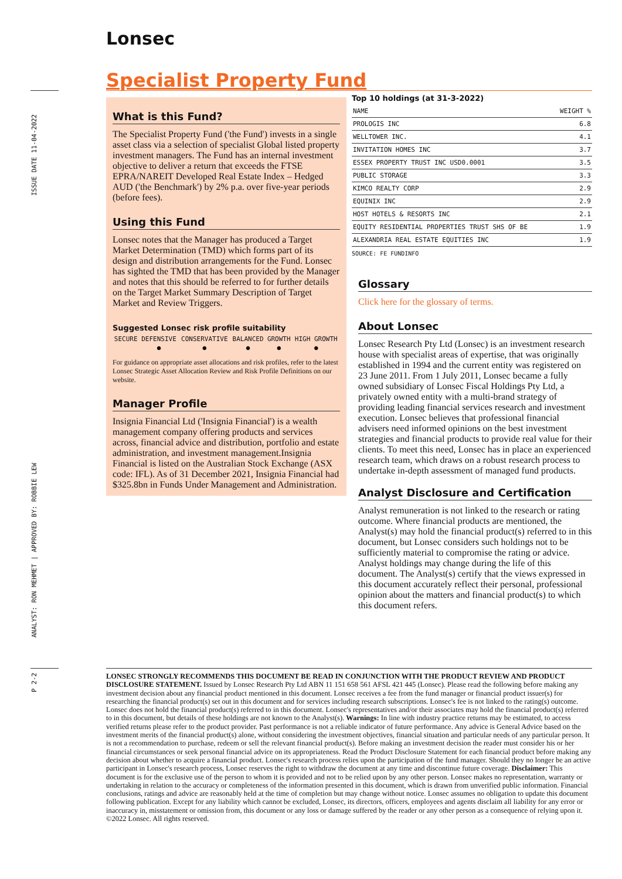ISSUE DATE 11-04-2022
ANALYST: RON MEHMET | APPROVED BY: ROBBIE LEW
P 2-2
Lonsec
Specialist Property Fund
What is this Fund?
The Specialist Property Fund ('the Fund') invests in a single asset class via a selection of specialist Global listed property investment managers. The Fund has an internal investment objective to deliver a return that exceeds the FTSE EPRA/NAREIT Developed Real Estate Index – Hedged AUD ('the Benchmark') by 2% p.a. over five-year periods (before fees).
Using this Fund
Lonsec notes that the Manager has produced a Target Market Determination (TMD) which forms part of its design and distribution arrangements for the Fund. Lonsec has sighted the TMD that has been provided by the Manager and notes that this should be referred to for further details on the Target Market Summary Description of Target Market and Review Triggers.
Suggested Lonsec risk profile suitability
| SECURE | DEFENSIVE | CONSERVATIVE | BALANCED | GROWTH | HIGH GROWTH |
| | ● | ● | ● | ● | ● |
For guidance on appropriate asset allocations and risk profiles, refer to the latest Lonsec Strategic Asset Allocation Review and Risk Profile Definitions on our website.
Manager Profile
Insignia Financial Ltd ('Insignia Financial') is a wealth management company offering products and services across, financial advice and distribution, portfolio and estate administration, and investment management.Insignia Financial is listed on the Australian Stock Exchange (ASX code: IFL). As of 31 December 2021, Insignia Financial had $325.8bn in Funds Under Management and Administration.
Top 10 holdings (at 31-3-2022)
| NAME | WEIGHT % |
| --- | --- |
| PROLOGIS INC | 6.8 |
| WELLTOWER INC. | 4.1 |
| INVITATION HOMES INC | 3.7 |
| ESSEX PROPERTY TRUST INC USD0.0001 | 3.5 |
| PUBLIC STORAGE | 3.3 |
| KIMCO REALTY CORP | 2.9 |
| EQUINIX INC | 2.9 |
| HOST HOTELS & RESORTS INC | 2.1 |
| EQUITY RESIDENTIAL PROPERTIES TRUST SHS OF BE | 1.9 |
| ALEXANDRIA REAL ESTATE EQUITIES INC | 1.9 |
SOURCE: FE FUNDINFO
Glossary
Click here for the glossary of terms.
About Lonsec
Lonsec Research Pty Ltd (Lonsec) is an investment research house with specialist areas of expertise, that was originally established in 1994 and the current entity was registered on 23 June 2011. From 1 July 2011, Lonsec became a fully owned subsidiary of Lonsec Fiscal Holdings Pty Ltd, a privately owned entity with a multi-brand strategy of providing leading financial services research and investment execution. Lonsec believes that professional financial advisers need informed opinions on the best investment strategies and financial products to provide real value for their clients. To meet this need, Lonsec has in place an experienced research team, which draws on a robust research process to undertake in-depth assessment of managed fund products.
Analyst Disclosure and Certification
Analyst remuneration is not linked to the research or rating outcome. Where financial products are mentioned, the Analyst(s) may hold the financial product(s) referred to in this document, but Lonsec considers such holdings not to be sufficiently material to compromise the rating or advice. Analyst holdings may change during the life of this document. The Analyst(s) certify that the views expressed in this document accurately reflect their personal, professional opinion about the matters and financial product(s) to which this document refers.
LONSEC STRONGLY RECOMMENDS THIS DOCUMENT BE READ IN CONJUNCTION WITH THE PRODUCT REVIEW AND PRODUCT DISCLOSURE STATEMENT. Issued by Lonsec Research Pty Ltd ABN 11 151 658 561 AFSL 421 445 (Lonsec). Please read the following before making any investment decision about any financial product mentioned in this document. Lonsec receives a fee from the fund manager or financial product issuer(s) for researching the financial product(s) set out in this document and for services including research subscriptions. Lonsec's fee is not linked to the rating(s) outcome. Lonsec does not hold the financial product(s) referred to in this document. Lonsec's representatives and/or their associates may hold the financial product(s) referred to in this document, but details of these holdings are not known to the Analyst(s). Warnings: In line with industry practice returns may be estimated, to access verified returns please refer to the product provider. Past performance is not a reliable indicator of future performance. Any advice is General Advice based on the investment merits of the financial product(s) alone, without considering the investment objectives, financial situation and particular needs of any particular person. It is not a recommendation to purchase, redeem or sell the relevant financial product(s). Before making an investment decision the reader must consider his or her financial circumstances or seek personal financial advice on its appropriateness. Read the Product Disclosure Statement for each financial product before making any decision about whether to acquire a financial product. Lonsec's research process relies upon the participation of the fund manager. Should they no longer be an active participant in Lonsec's research process, Lonsec reserves the right to withdraw the document at any time and discontinue future coverage. Disclaimer: This document is for the exclusive use of the person to whom it is provided and not to be relied upon by any other person. Lonsec makes no representation, warranty or undertaking in relation to the accuracy or completeness of the information presented in this document, which is drawn from unverified public information. Financial conclusions, ratings and advice are reasonably held at the time of completion but may change without notice. Lonsec assumes no obligation to update this document following publication. Except for any liability which cannot be excluded, Lonsec, its directors, officers, employees and agents disclaim all liability for any error or inaccuracy in, misstatement or omission from, this document or any loss or damage suffered by the reader or any other person as a consequence of relying upon it. ©2022 Lonsec. All rights reserved.